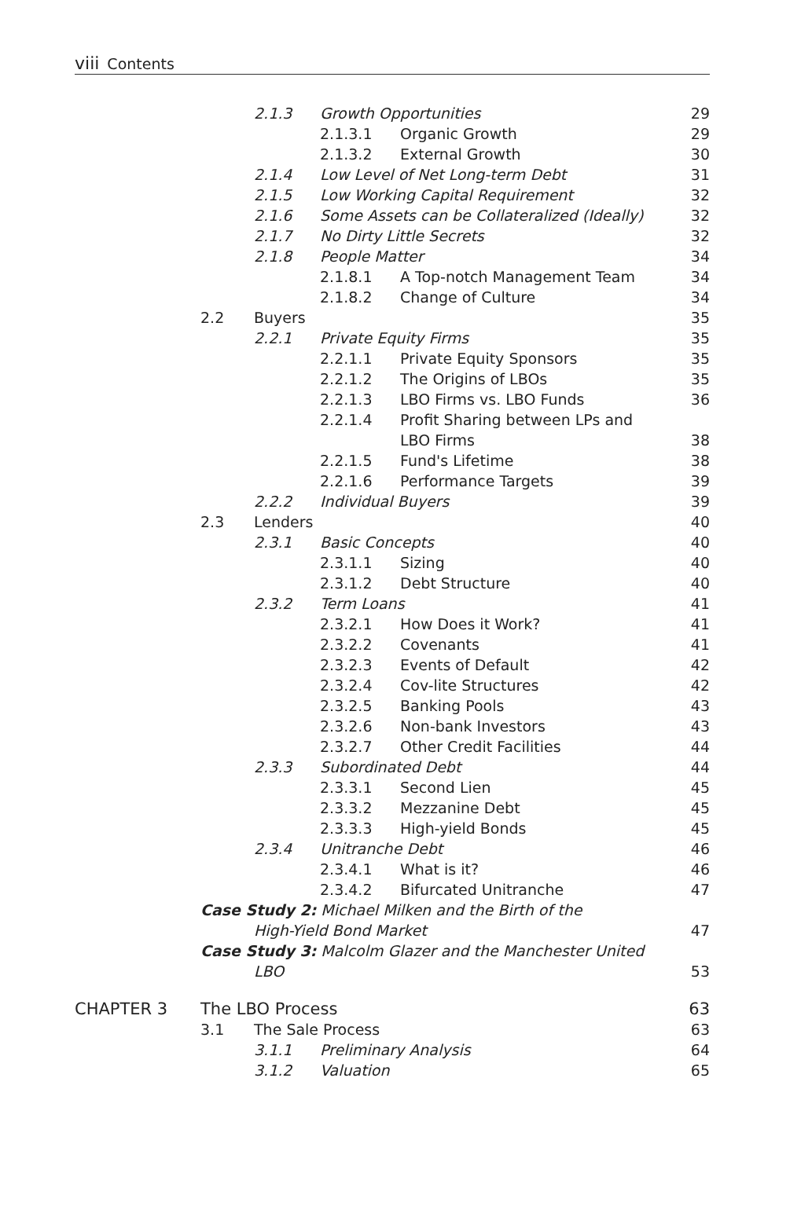viii Contents
| | | 2.1.3 | Growth Opportunities | | 29 |
| | | | 2.1.3.1 | Organic Growth | 29 |
| | | | 2.1.3.2 | External Growth | 30 |
| | | 2.1.4 | Low Level of Net Long-term Debt | | 31 |
| | | 2.1.5 | Low Working Capital Requirement | | 32 |
| | | 2.1.6 | Some Assets can be Collateralized (Ideally) | | 32 |
| | | 2.1.7 | No Dirty Little Secrets | | 32 |
| | | 2.1.8 | People Matter | | 34 |
| | | | 2.1.8.1 | A Top-notch Management Team | 34 |
| | | | 2.1.8.2 | Change of Culture | 34 |
| | 2.2 | Buyers | | | 35 |
| | | 2.2.1 | Private Equity Firms | | 35 |
| | | | 2.2.1.1 | Private Equity Sponsors | 35 |
| | | | 2.2.1.2 | The Origins of LBOs | 35 |
| | | | 2.2.1.3 | LBO Firms vs. LBO Funds | 36 |
| | | | 2.2.1.4 | Profit Sharing between LPs and LBO Firms | 38 |
| | | | 2.2.1.5 | Fund's Lifetime | 38 |
| | | | 2.2.1.6 | Performance Targets | 39 |
| | | 2.2.2 | Individual Buyers | | 39 |
| | 2.3 | Lenders | | | 40 |
| | | 2.3.1 | Basic Concepts | | 40 |
| | | | 2.3.1.1 | Sizing | 40 |
| | | | 2.3.1.2 | Debt Structure | 40 |
| | | 2.3.2 | Term Loans | | 41 |
| | | | 2.3.2.1 | How Does it Work? | 41 |
| | | | 2.3.2.2 | Covenants | 41 |
| | | | 2.3.2.3 | Events of Default | 42 |
| | | | 2.3.2.4 | Cov-lite Structures | 42 |
| | | | 2.3.2.5 | Banking Pools | 43 |
| | | | 2.3.2.6 | Non-bank Investors | 43 |
| | | | 2.3.2.7 | Other Credit Facilities | 44 |
| | | 2.3.3 | Subordinated Debt | | 44 |
| | | | 2.3.3.1 | Second Lien | 45 |
| | | | 2.3.3.2 | Mezzanine Debt | 45 |
| | | | 2.3.3.3 | High-yield Bonds | 45 |
| | | 2.3.4 | Unitranche Debt | | 46 |
| | | | 2.3.4.1 | What is it? | 46 |
| | | | 2.3.4.2 | Bifurcated Unitranche | 47 |
| | Case Study 2: Michael Milken and the Birth of the High-Yield Bond Market | | | | 47 |
| | Case Study 3: Malcolm Glazer and the Manchester United LBO | | | | 53 |
| CHAPTER 3 | The LBO Process | | | | 63 |
| | 3.1 | The Sale Process | | | 63 |
| | | 3.1.1 | Preliminary Analysis | | 64 |
| | | 3.1.2 | Valuation | | 65 |